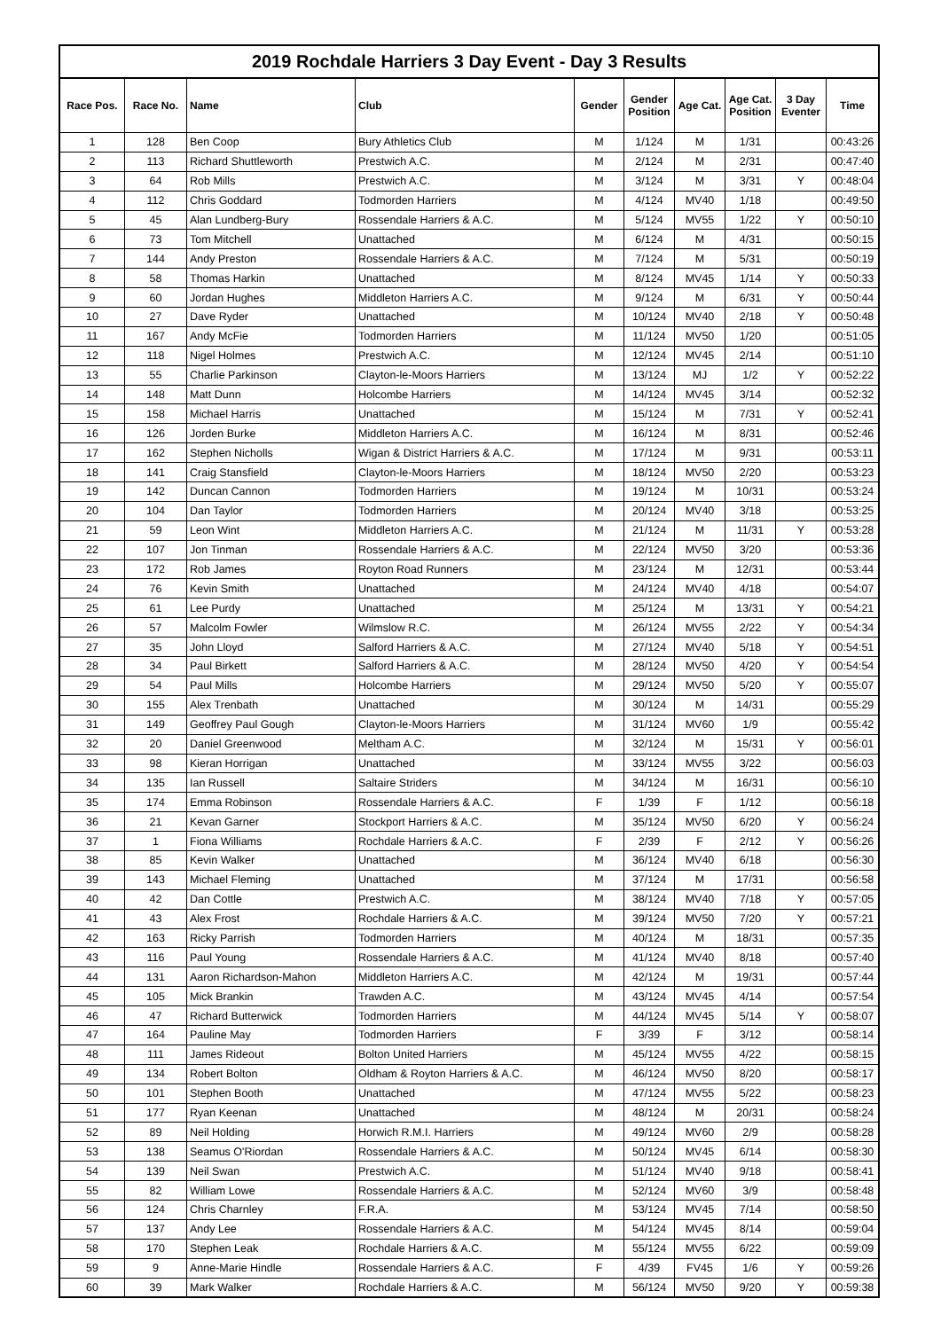2019 Rochdale Harriers 3 Day Event - Day 3 Results
| Race Pos. | Race No. | Name | Club | Gender | Gender Position | Age Cat. | Age Cat. Position | 3 Day Eventer | Time |
| --- | --- | --- | --- | --- | --- | --- | --- | --- | --- |
| 1 | 128 | Ben Coop | Bury Athletics Club | M | 1/124 | M | 1/31 | | 00:43:26 |
| 2 | 113 | Richard Shuttleworth | Prestwich A.C. | M | 2/124 | M | 2/31 | | 00:47:40 |
| 3 | 64 | Rob Mills | Prestwich A.C. | M | 3/124 | M | 3/31 | Y | 00:48:04 |
| 4 | 112 | Chris Goddard | Todmorden Harriers | M | 4/124 | MV40 | 1/18 | | 00:49:50 |
| 5 | 45 | Alan Lundberg-Bury | Rossendale Harriers & A.C. | M | 5/124 | MV55 | 1/22 | Y | 00:50:10 |
| 6 | 73 | Tom Mitchell | Unattached | M | 6/124 | M | 4/31 | | 00:50:15 |
| 7 | 144 | Andy Preston | Rossendale Harriers & A.C. | M | 7/124 | M | 5/31 | | 00:50:19 |
| 8 | 58 | Thomas Harkin | Unattached | M | 8/124 | MV45 | 1/14 | Y | 00:50:33 |
| 9 | 60 | Jordan Hughes | Middleton Harriers A.C. | M | 9/124 | M | 6/31 | Y | 00:50:44 |
| 10 | 27 | Dave Ryder | Unattached | M | 10/124 | MV40 | 2/18 | Y | 00:50:48 |
| 11 | 167 | Andy McFie | Todmorden Harriers | M | 11/124 | MV50 | 1/20 | | 00:51:05 |
| 12 | 118 | Nigel Holmes | Prestwich A.C. | M | 12/124 | MV45 | 2/14 | | 00:51:10 |
| 13 | 55 | Charlie Parkinson | Clayton-le-Moors Harriers | M | 13/124 | MJ | 1/2 | Y | 00:52:22 |
| 14 | 148 | Matt Dunn | Holcombe Harriers | M | 14/124 | MV45 | 3/14 | | 00:52:32 |
| 15 | 158 | Michael Harris | Unattached | M | 15/124 | M | 7/31 | Y | 00:52:41 |
| 16 | 126 | Jorden Burke | Middleton Harriers A.C. | M | 16/124 | M | 8/31 | | 00:52:46 |
| 17 | 162 | Stephen Nicholls | Wigan & District Harriers & A.C. | M | 17/124 | M | 9/31 | | 00:53:11 |
| 18 | 141 | Craig Stansfield | Clayton-le-Moors Harriers | M | 18/124 | MV50 | 2/20 | | 00:53:23 |
| 19 | 142 | Duncan Cannon | Todmorden Harriers | M | 19/124 | M | 10/31 | | 00:53:24 |
| 20 | 104 | Dan Taylor | Todmorden Harriers | M | 20/124 | MV40 | 3/18 | | 00:53:25 |
| 21 | 59 | Leon Wint | Middleton Harriers A.C. | M | 21/124 | M | 11/31 | Y | 00:53:28 |
| 22 | 107 | Jon Tinman | Rossendale Harriers & A.C. | M | 22/124 | MV50 | 3/20 | | 00:53:36 |
| 23 | 172 | Rob James | Royton Road Runners | M | 23/124 | M | 12/31 | | 00:53:44 |
| 24 | 76 | Kevin Smith | Unattached | M | 24/124 | MV40 | 4/18 | | 00:54:07 |
| 25 | 61 | Lee Purdy | Unattached | M | 25/124 | M | 13/31 | Y | 00:54:21 |
| 26 | 57 | Malcolm Fowler | Wilmslow R.C. | M | 26/124 | MV55 | 2/22 | Y | 00:54:34 |
| 27 | 35 | John Lloyd | Salford Harriers & A.C. | M | 27/124 | MV40 | 5/18 | Y | 00:54:51 |
| 28 | 34 | Paul Birkett | Salford Harriers & A.C. | M | 28/124 | MV50 | 4/20 | Y | 00:54:54 |
| 29 | 54 | Paul Mills | Holcombe Harriers | M | 29/124 | MV50 | 5/20 | Y | 00:55:07 |
| 30 | 155 | Alex Trenbath | Unattached | M | 30/124 | M | 14/31 | | 00:55:29 |
| 31 | 149 | Geoffrey Paul Gough | Clayton-le-Moors Harriers | M | 31/124 | MV60 | 1/9 | | 00:55:42 |
| 32 | 20 | Daniel Greenwood | Meltham A.C. | M | 32/124 | M | 15/31 | Y | 00:56:01 |
| 33 | 98 | Kieran Horrigan | Unattached | M | 33/124 | MV55 | 3/22 | | 00:56:03 |
| 34 | 135 | Ian Russell | Saltaire Striders | M | 34/124 | M | 16/31 | | 00:56:10 |
| 35 | 174 | Emma Robinson | Rossendale Harriers & A.C. | F | 1/39 | F | 1/12 | | 00:56:18 |
| 36 | 21 | Kevan Garner | Stockport Harriers & A.C. | M | 35/124 | MV50 | 6/20 | Y | 00:56:24 |
| 37 | 1 | Fiona Williams | Rochdale Harriers & A.C. | F | 2/39 | F | 2/12 | Y | 00:56:26 |
| 38 | 85 | Kevin Walker | Unattached | M | 36/124 | MV40 | 6/18 | | 00:56:30 |
| 39 | 143 | Michael Fleming | Unattached | M | 37/124 | M | 17/31 | | 00:56:58 |
| 40 | 42 | Dan Cottle | Prestwich A.C. | M | 38/124 | MV40 | 7/18 | Y | 00:57:05 |
| 41 | 43 | Alex Frost | Rochdale Harriers & A.C. | M | 39/124 | MV50 | 7/20 | Y | 00:57:21 |
| 42 | 163 | Ricky Parrish | Todmorden Harriers | M | 40/124 | M | 18/31 | | 00:57:35 |
| 43 | 116 | Paul Young | Rossendale Harriers & A.C. | M | 41/124 | MV40 | 8/18 | | 00:57:40 |
| 44 | 131 | Aaron Richardson-Mahon | Middleton Harriers A.C. | M | 42/124 | M | 19/31 | | 00:57:44 |
| 45 | 105 | Mick Brankin | Trawden A.C. | M | 43/124 | MV45 | 4/14 | | 00:57:54 |
| 46 | 47 | Richard Butterwick | Todmorden Harriers | M | 44/124 | MV45 | 5/14 | Y | 00:58:07 |
| 47 | 164 | Pauline May | Todmorden Harriers | F | 3/39 | F | 3/12 | | 00:58:14 |
| 48 | 111 | James Rideout | Bolton United Harriers | M | 45/124 | MV55 | 4/22 | | 00:58:15 |
| 49 | 134 | Robert Bolton | Oldham & Royton Harriers & A.C. | M | 46/124 | MV50 | 8/20 | | 00:58:17 |
| 50 | 101 | Stephen Booth | Unattached | M | 47/124 | MV55 | 5/22 | | 00:58:23 |
| 51 | 177 | Ryan Keenan | Unattached | M | 48/124 | M | 20/31 | | 00:58:24 |
| 52 | 89 | Neil Holding | Horwich R.M.I. Harriers | M | 49/124 | MV60 | 2/9 | | 00:58:28 |
| 53 | 138 | Seamus O'Riordan | Rossendale Harriers & A.C. | M | 50/124 | MV45 | 6/14 | | 00:58:30 |
| 54 | 139 | Neil Swan | Prestwich A.C. | M | 51/124 | MV40 | 9/18 | | 00:58:41 |
| 55 | 82 | William Lowe | Rossendale Harriers & A.C. | M | 52/124 | MV60 | 3/9 | | 00:58:48 |
| 56 | 124 | Chris Charnley | F.R.A. | M | 53/124 | MV45 | 7/14 | | 00:58:50 |
| 57 | 137 | Andy Lee | Rossendale Harriers & A.C. | M | 54/124 | MV45 | 8/14 | | 00:59:04 |
| 58 | 170 | Stephen Leak | Rochdale Harriers & A.C. | M | 55/124 | MV55 | 6/22 | | 00:59:09 |
| 59 | 9 | Anne-Marie Hindle | Rossendale Harriers & A.C. | F | 4/39 | FV45 | 1/6 | Y | 00:59:26 |
| 60 | 39 | Mark Walker | Rochdale Harriers & A.C. | M | 56/124 | MV50 | 9/20 | Y | 00:59:38 |